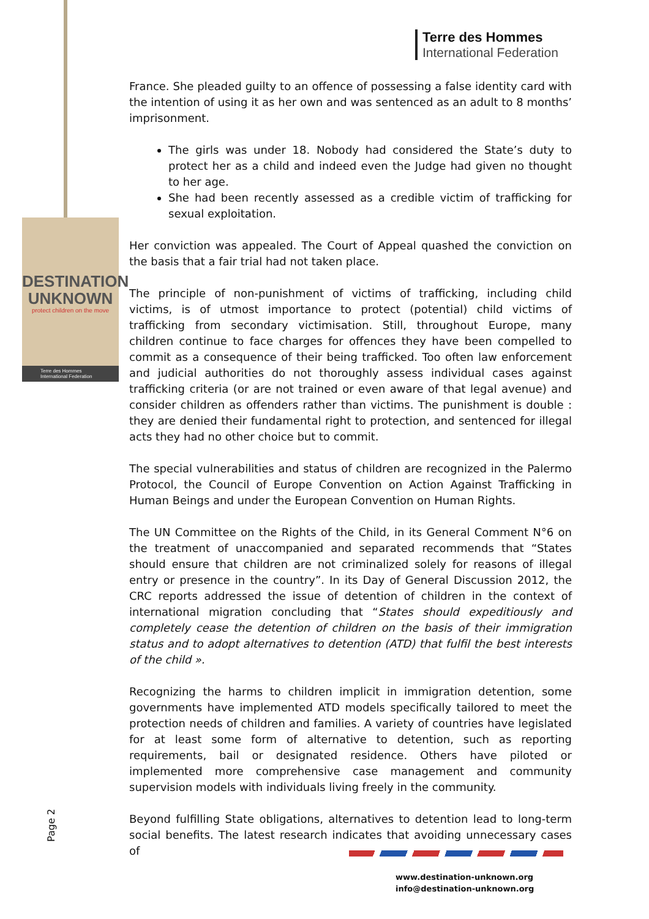DESTINATION
UNKNOWN
protect children on the move
Terre des Hommes
International Federation
Terre des Hommes
International Federation
France. She pleaded guilty to an offence of possessing a false identity card with the intention of using it as her own and was sentenced as an adult to 8 months’ imprisonment.
The girls was under 18. Nobody had considered the State’s duty to protect her as a child and indeed even the Judge had given no thought to her age.
She had been recently assessed as a credible victim of trafficking for sexual exploitation.
Her conviction was appealed. The Court of Appeal quashed the conviction on the basis that a fair trial had not taken place.
The principle of non-punishment of victims of trafficking, including child victims, is of utmost importance to protect (potential) child victims of trafficking from secondary victimisation. Still, throughout Europe, many children continue to face charges for offences they have been compelled to commit as a consequence of their being trafficked. Too often law enforcement and judicial authorities do not thoroughly assess individual cases against trafficking criteria (or are not trained or even aware of that legal avenue) and consider children as offenders rather than victims. The punishment is double : they are denied their fundamental right to protection, and sentenced for illegal acts they had no other choice but to commit.
The special vulnerabilities and status of children are recognized in the Palermo Protocol, the Council of Europe Convention on Action Against Trafficking in Human Beings and under the European Convention on Human Rights.
The UN Committee on the Rights of the Child, in its General Comment N°6 on the treatment of unaccompanied and separated recommends that “States should ensure that children are not criminalized solely for reasons of illegal entry or presence in the country”. In its Day of General Discussion 2012, the CRC reports addressed the issue of detention of children in the context of international migration concluding that “States should expeditiously and completely cease the detention of children on the basis of their immigration status and to adopt alternatives to detention (ATD) that fulfil the best interests of the child ».
Recognizing the harms to children implicit in immigration detention, some governments have implemented ATD models specifically tailored to meet the protection needs of children and families. A variety of countries have legislated for at least some form of alternative to detention, such as reporting requirements, bail or designated residence. Others have piloted or implemented more comprehensive case management and community supervision models with individuals living freely in the community.
Beyond fulfilling State obligations, alternatives to detention lead to long-term social benefits. The latest research indicates that avoiding unnecessary cases of
Page 2
www.destination-unknown.org
info@destination-unknown.org